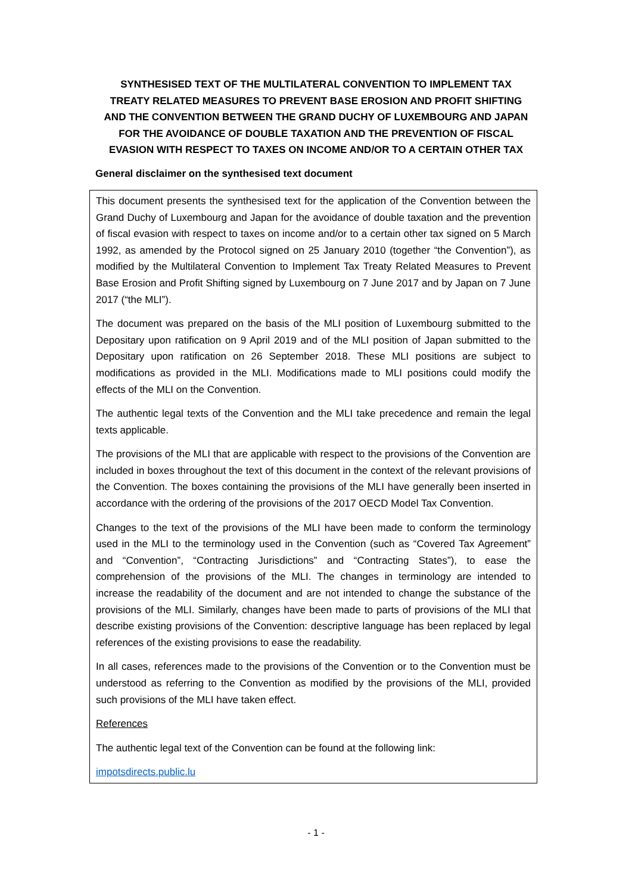SYNTHESISED TEXT OF THE MULTILATERAL CONVENTION TO IMPLEMENT TAX TREATY RELATED MEASURES TO PREVENT BASE EROSION AND PROFIT SHIFTING AND THE CONVENTION BETWEEN THE GRAND DUCHY OF LUXEMBOURG AND JAPAN FOR THE AVOIDANCE OF DOUBLE TAXATION AND THE PREVENTION OF FISCAL EVASION WITH RESPECT TO TAXES ON INCOME AND/OR TO A CERTAIN OTHER TAX
General disclaimer on the synthesised text document
This document presents the synthesised text for the application of the Convention between the Grand Duchy of Luxembourg and Japan for the avoidance of double taxation and the prevention of fiscal evasion with respect to taxes on income and/or to a certain other tax signed on 5 March 1992, as amended by the Protocol signed on 25 January 2010 (together “the Convention”), as modified by the Multilateral Convention to Implement Tax Treaty Related Measures to Prevent Base Erosion and Profit Shifting signed by Luxembourg on 7 June 2017 and by Japan on 7 June 2017 (“the MLI”).
The document was prepared on the basis of the MLI position of Luxembourg submitted to the Depositary upon ratification on 9 April 2019 and of the MLI position of Japan submitted to the Depositary upon ratification on 26 September 2018. These MLI positions are subject to modifications as provided in the MLI. Modifications made to MLI positions could modify the effects of the MLI on the Convention.
The authentic legal texts of the Convention and the MLI take precedence and remain the legal texts applicable.
The provisions of the MLI that are applicable with respect to the provisions of the Convention are included in boxes throughout the text of this document in the context of the relevant provisions of the Convention. The boxes containing the provisions of the MLI have generally been inserted in accordance with the ordering of the provisions of the 2017 OECD Model Tax Convention.
Changes to the text of the provisions of the MLI have been made to conform the terminology used in the MLI to the terminology used in the Convention (such as “Covered Tax Agreement” and “Convention”, “Contracting Jurisdictions” and “Contracting States”), to ease the comprehension of the provisions of the MLI. The changes in terminology are intended to increase the readability of the document and are not intended to change the substance of the provisions of the MLI. Similarly, changes have been made to parts of provisions of the MLI that describe existing provisions of the Convention: descriptive language has been replaced by legal references of the existing provisions to ease the readability.
In all cases, references made to the provisions of the Convention or to the Convention must be understood as referring to the Convention as modified by the provisions of the MLI, provided such provisions of the MLI have taken effect.
References
The authentic legal text of the Convention can be found at the following link:
impotsdirects.public.lu
- 1 -